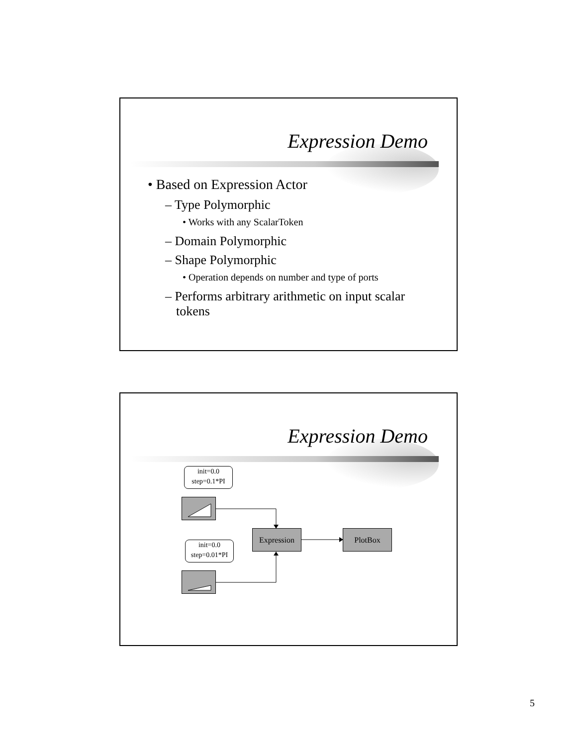Expression Demo
• Based on Expression Actor
– Type Polymorphic
• Works with any ScalarToken
– Domain Polymorphic
– Shape Polymorphic
• Operation depends on number and type of ports
– Performs arbitrary arithmetic on input scalar tokens
Expression Demo
init=0.0
step=0.1*PI
init=0.0
step=0.01*PI
Expression PlotBox
5